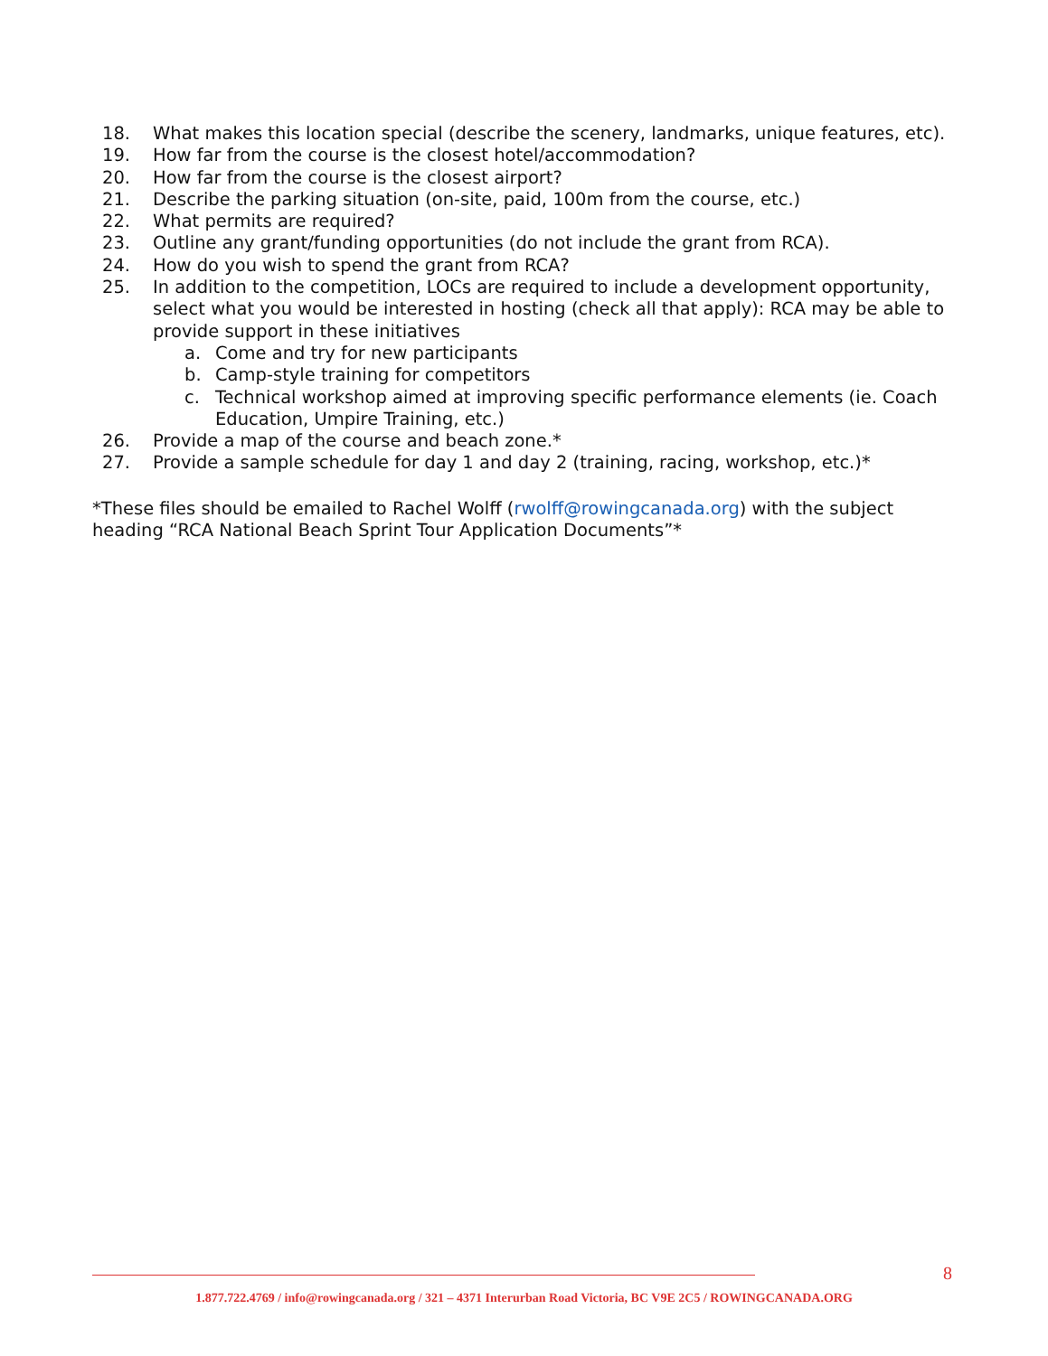18. What makes this location special (describe the scenery, landmarks, unique features, etc).
19. How far from the course is the closest hotel/accommodation?
20. How far from the course is the closest airport?
21. Describe the parking situation (on-site, paid, 100m from the course, etc.)
22. What permits are required?
23. Outline any grant/funding opportunities (do not include the grant from RCA).
24. How do you wish to spend the grant from RCA?
25. In addition to the competition, LOCs are required to include a development opportunity, select what you would be interested in hosting (check all that apply): RCA may be able to provide support in these initiatives
a. Come and try for new participants
b. Camp-style training for competitors
c. Technical workshop aimed at improving specific performance elements (ie. Coach Education, Umpire Training, etc.)
26. Provide a map of the course and beach zone.*
27. Provide a sample schedule for day 1 and day 2 (training, racing, workshop, etc.)*
*These files should be emailed to Rachel Wolff (rwolff@rowingcanada.org) with the subject heading “RCA National Beach Sprint Tour Application Documents”*
8
1.877.722.4769 / info@rowingcanada.org / 321 – 4371 Interurban Road Victoria, BC V9E 2C5 / ROWINGCANADA.ORG